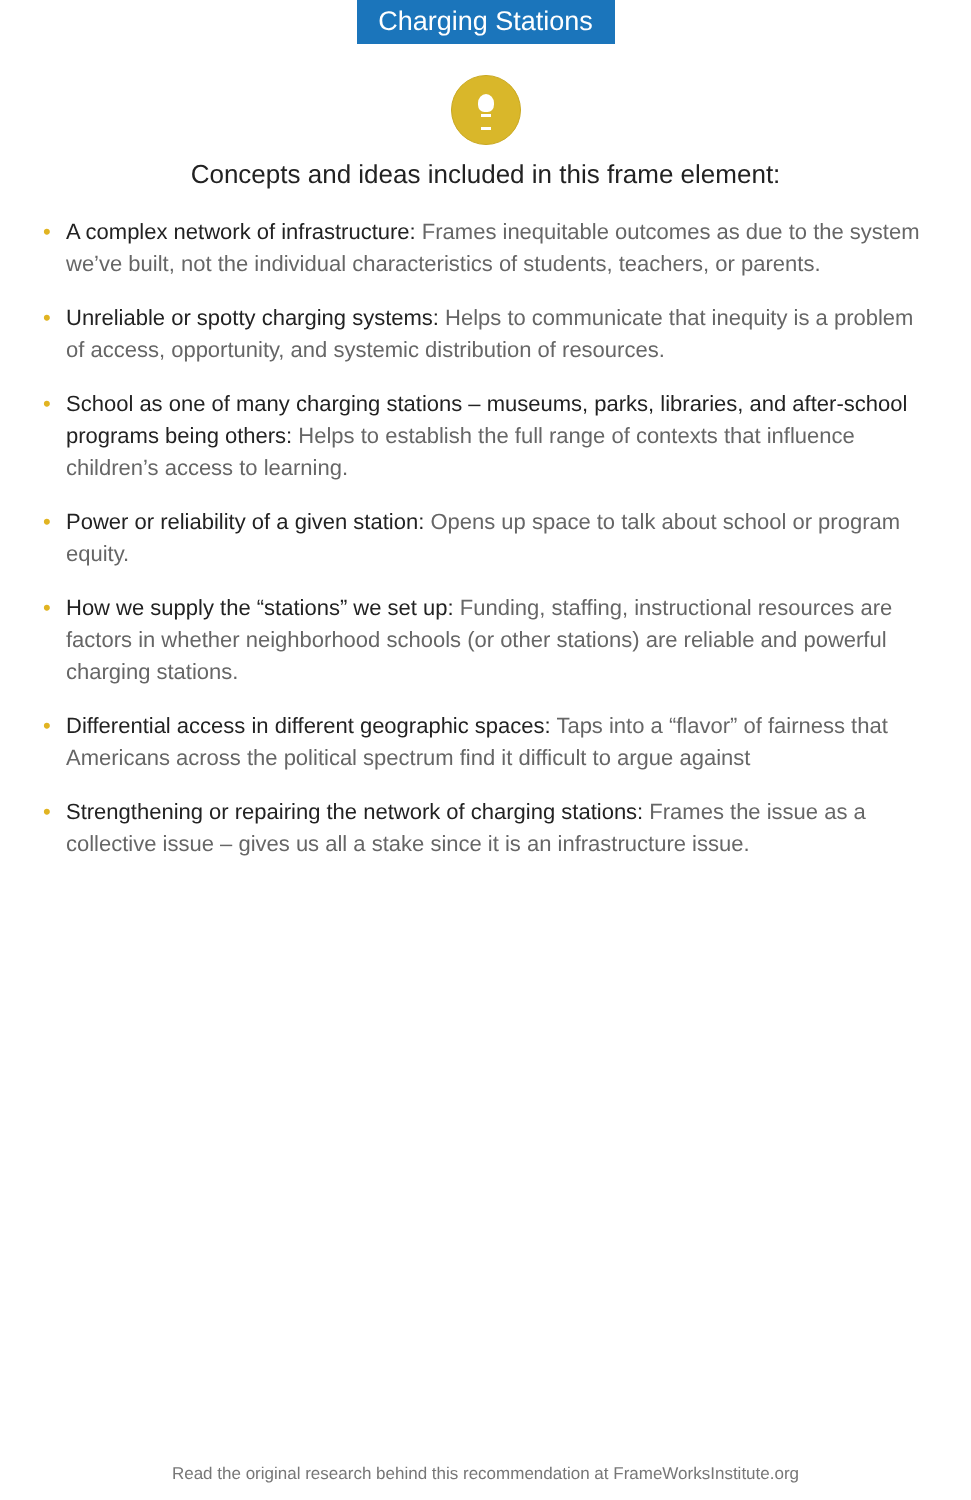Charging Stations
Concepts and ideas included in this frame element:
• A complex network of infrastructure: Frames inequitable outcomes as due to the system we’ve built, not the individual characteristics of students, teachers, or parents.
• Unreliable or spotty charging systems: Helps to communicate that inequity is a problem of access, opportunity, and systemic distribution of resources.
• School as one of many charging stations – museums, parks, libraries, and after-school programs being others: Helps to establish the full range of contexts that influence children’s access to learning.
• Power or reliability of a given station: Opens up space to talk about school or program equity.
• How we supply the “stations” we set up: Funding, staffing, instructional resources are factors in whether neighborhood schools (or other stations) are reliable and powerful charging stations.
• Differential access in different geographic spaces: Taps into a “flavor” of fairness that Americans across the political spectrum find it difficult to argue against
• Strengthening or repairing the network of charging stations: Frames the issue as a collective issue – gives us all a stake since it is an infrastructure issue.
Read the original research behind this recommendation at FrameWorksInstitute.org